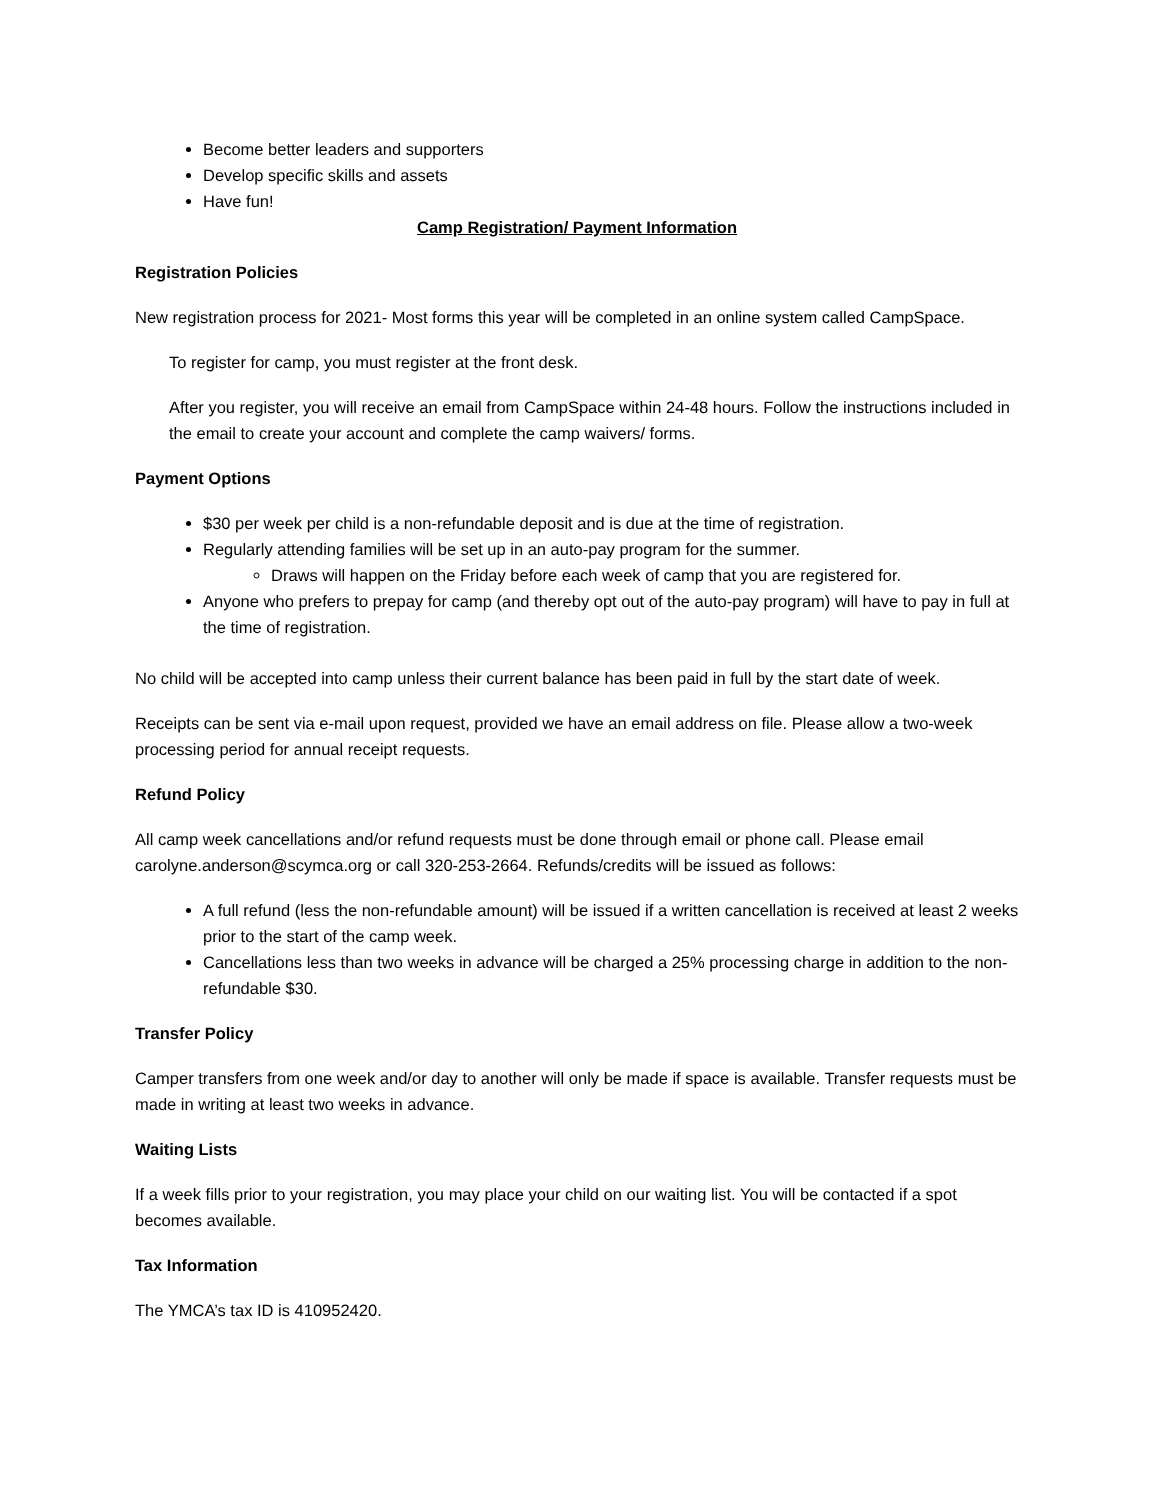Become better leaders and supporters
Develop specific skills and assets
Have fun!
Camp Registration/ Payment Information
Registration Policies
New registration process for 2021- Most forms this year will be completed in an online system called CampSpace.
To register for camp, you must register at the front desk.
After you register, you will receive an email from CampSpace within 24-48 hours. Follow the instructions included in the email to create your account and complete the camp waivers/ forms.
Payment Options
$30 per week per child is a non-refundable deposit and is due at the time of registration.
Regularly attending families will be set up in an auto-pay program for the summer.
Draws will happen on the Friday before each week of camp that you are registered for.
Anyone who prefers to prepay for camp (and thereby opt out of the auto-pay program) will have to pay in full at the time of registration.
No child will be accepted into camp unless their current balance has been paid in full by the start date of week.
Receipts can be sent via e-mail upon request, provided we have an email address on file. Please allow a two-week processing period for annual receipt requests.
Refund Policy
All camp week cancellations and/or refund requests must be done through email or phone call. Please email carolyne.anderson@scymca.org or call 320-253-2664. Refunds/credits will be issued as follows:
A full refund (less the non-refundable amount) will be issued if a written cancellation is received at least 2 weeks prior to the start of the camp week.
Cancellations less than two weeks in advance will be charged a 25% processing charge in addition to the non-refundable $30.
Transfer Policy
Camper transfers from one week and/or day to another will only be made if space is available. Transfer requests must be made in writing at least two weeks in advance.
Waiting Lists
If a week fills prior to your registration, you may place your child on our waiting list. You will be contacted if a spot becomes available.
Tax Information
The YMCA’s tax ID is 410952420.